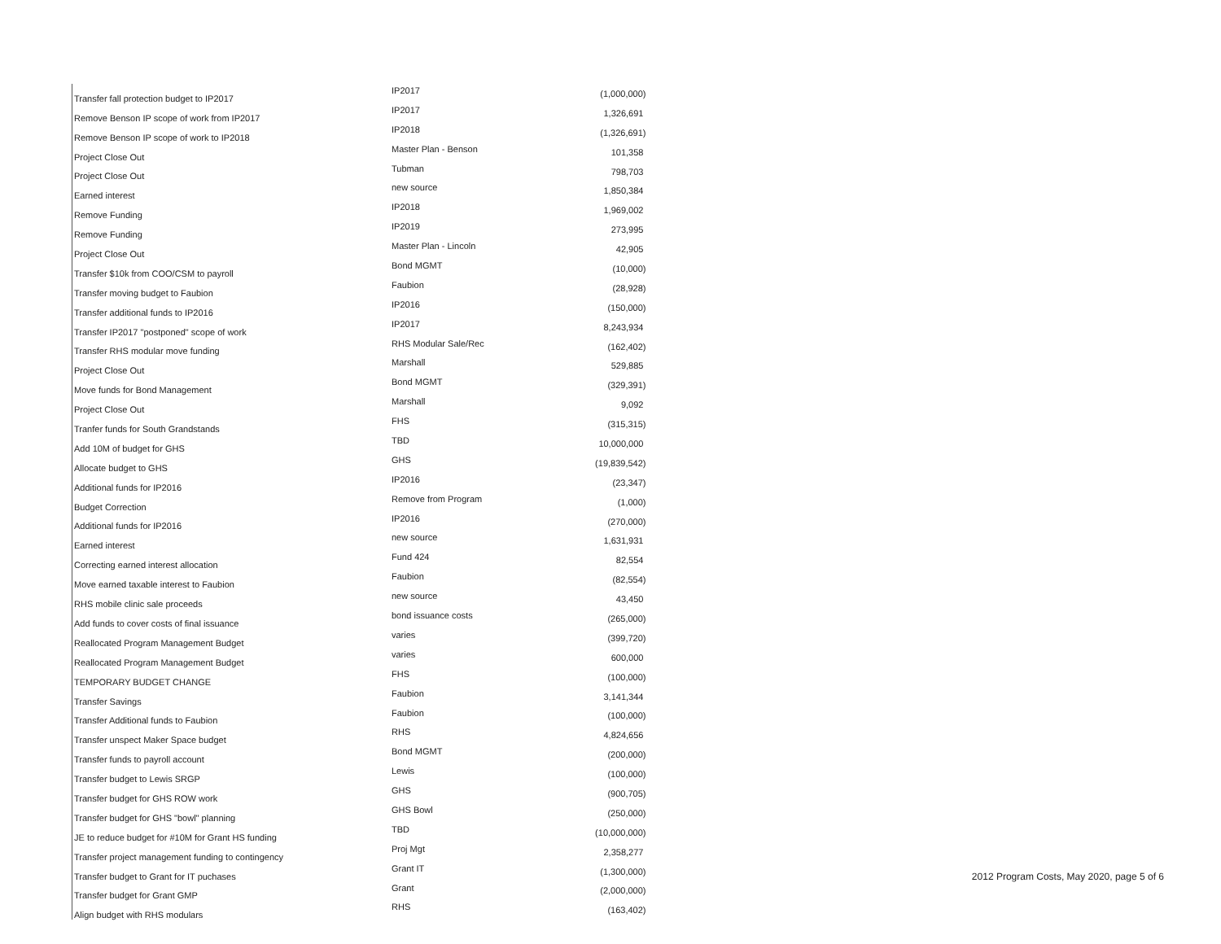| Transfer fall protection budget to IP2017 | IP2017 | (1,000,000) |
| Remove Benson IP scope of work from IP2017 | IP2017 | 1,326,691 |
| Remove Benson IP scope of work to IP2018 | IP2018 | (1,326,691) |
| Project Close Out | Master Plan - Benson | 101,358 |
| Project Close Out | Tubman | 798,703 |
| Earned interest | new source | 1,850,384 |
| Remove Funding | IP2018 | 1,969,002 |
| Remove Funding | IP2019 | 273,995 |
| Project Close Out | Master Plan - Lincoln | 42,905 |
| Transfer $10k from COO/CSM to payroll | Bond MGMT | (10,000) |
| Transfer moving budget to Faubion | Faubion | (28,928) |
| Transfer additional funds to IP2016 | IP2016 | (150,000) |
| Transfer IP2017 "postponed" scope of work | IP2017 | 8,243,934 |
| Transfer RHS modular move funding | RHS Modular Sale/Rec | (162,402) |
| Project Close Out | Marshall | 529,885 |
| Move funds for Bond Management | Bond MGMT | (329,391) |
| Project Close Out | Marshall | 9,092 |
| Tranfer funds for South Grandstands | FHS | (315,315) |
| Add 10M of budget for GHS | TBD | 10,000,000 |
| Allocate budget to GHS | GHS | (19,839,542) |
| Additional funds for IP2016 | IP2016 | (23,347) |
| Budget Correction | Remove from Program | (1,000) |
| Additional funds for IP2016 | IP2016 | (270,000) |
| Earned interest | new source | 1,631,931 |
| Correcting earned interest allocation | Fund 424 | 82,554 |
| Move earned taxable interest to Faubion | Faubion | (82,554) |
| RHS mobile clinic sale proceeds | new source | 43,450 |
| Add funds to cover costs of final issuance | bond issuance costs | (265,000) |
| Reallocated Program Management Budget | varies | (399,720) |
| Reallocated Program Management Budget | varies | 600,000 |
| TEMPORARY BUDGET CHANGE | FHS | (100,000) |
| Transfer Savings | Faubion | 3,141,344 |
| Transfer Additional funds to Faubion | Faubion | (100,000) |
| Transfer unspect Maker Space budget | RHS | 4,824,656 |
| Transfer funds to payroll account | Bond MGMT | (200,000) |
| Transfer budget to Lewis SRGP | Lewis | (100,000) |
| Transfer budget for GHS ROW work | GHS | (900,705) |
| Transfer budget for GHS "bowl" planning | GHS Bowl | (250,000) |
| JE to reduce budget for #10M for Grant HS funding | TBD | (10,000,000) |
| Transfer project management funding to contingency | Proj Mgt | 2,358,277 |
| Transfer budget to Grant for IT puchases | Grant IT | (1,300,000) |
| Transfer budget for Grant GMP | Grant | (2,000,000) |
| Align budget with RHS modulars | RHS | (163,402) |
2012 Program Costs, May 2020, page 5 of 6